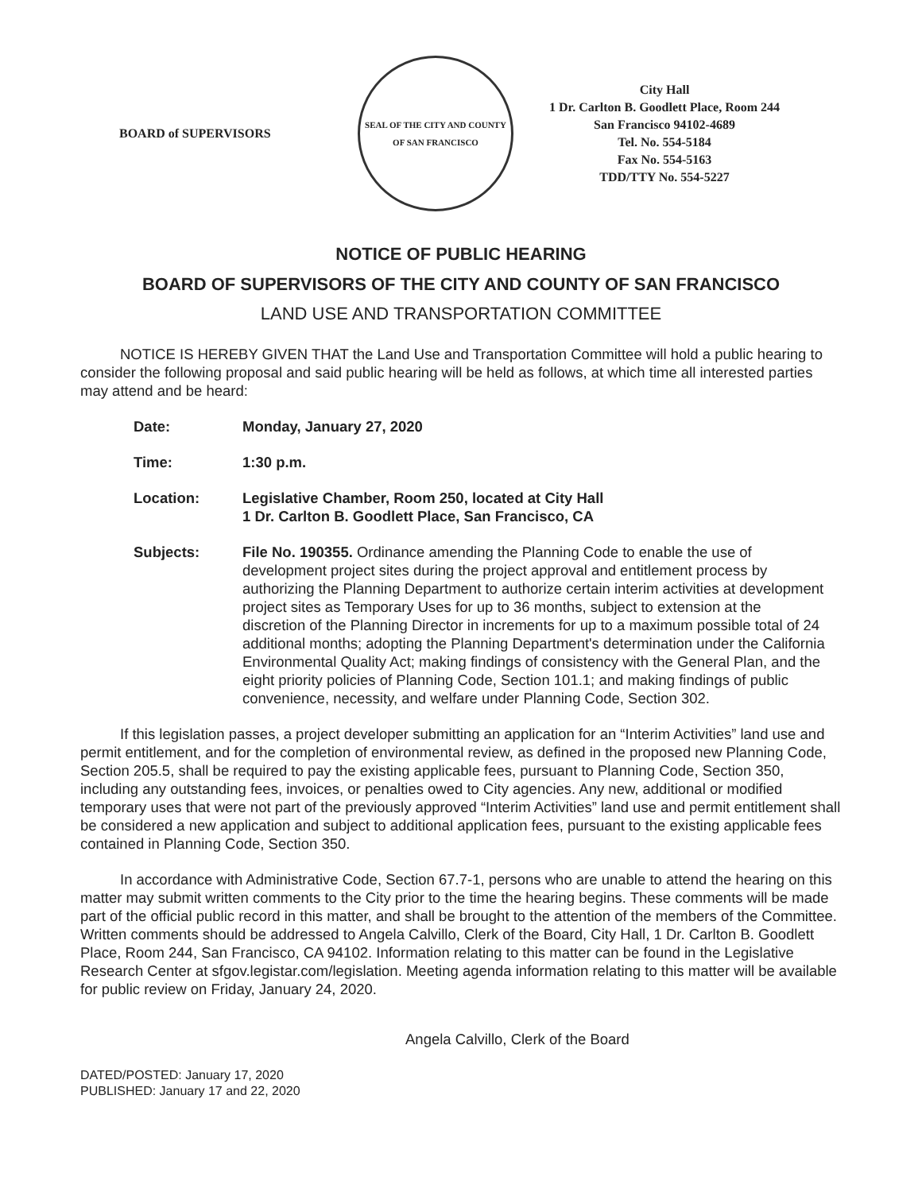BOARD of SUPERVISORS
SEAL OF THE CITY AND COUNTY OF SAN FRANCISCO
City Hall
1 Dr. Carlton B. Goodlett Place, Room 244
San Francisco 94102-4689
Tel. No. 554-5184
Fax No. 554-5163
TDD/TTY No. 554-5227
NOTICE OF PUBLIC HEARING
BOARD OF SUPERVISORS OF THE CITY AND COUNTY OF SAN FRANCISCO
LAND USE AND TRANSPORTATION COMMITTEE
NOTICE IS HEREBY GIVEN THAT the Land Use and Transportation Committee will hold a public hearing to consider the following proposal and said public hearing will be held as follows, at which time all interested parties may attend and be heard:
Date: Monday, January 27, 2020
Time: 1:30 p.m.
Location: Legislative Chamber, Room 250, located at City Hall
1 Dr. Carlton B. Goodlett Place, San Francisco, CA
Subjects: File No. 190355. Ordinance amending the Planning Code to enable the use of development project sites during the project approval and entitlement process by authorizing the Planning Department to authorize certain interim activities at development project sites as Temporary Uses for up to 36 months, subject to extension at the discretion of the Planning Director in increments for up to a maximum possible total of 24 additional months; adopting the Planning Department's determination under the California Environmental Quality Act; making findings of consistency with the General Plan, and the eight priority policies of Planning Code, Section 101.1; and making findings of public convenience, necessity, and welfare under Planning Code, Section 302.
If this legislation passes, a project developer submitting an application for an “Interim Activities” land use and permit entitlement, and for the completion of environmental review, as defined in the proposed new Planning Code, Section 205.5, shall be required to pay the existing applicable fees, pursuant to Planning Code, Section 350, including any outstanding fees, invoices, or penalties owed to City agencies. Any new, additional or modified temporary uses that were not part of the previously approved “Interim Activities” land use and permit entitlement shall be considered a new application and subject to additional application fees, pursuant to the existing applicable fees contained in Planning Code, Section 350.
In accordance with Administrative Code, Section 67.7-1, persons who are unable to attend the hearing on this matter may submit written comments to the City prior to the time the hearing begins. These comments will be made part of the official public record in this matter, and shall be brought to the attention of the members of the Committee. Written comments should be addressed to Angela Calvillo, Clerk of the Board, City Hall, 1 Dr. Carlton B. Goodlett Place, Room 244, San Francisco, CA 94102. Information relating to this matter can be found in the Legislative Research Center at sfgov.legistar.com/legislation. Meeting agenda information relating to this matter will be available for public review on Friday, January 24, 2020.
Angela Calvillo, Clerk of the Board
DATED/POSTED: January 17, 2020
PUBLISHED: January 17 and 22, 2020